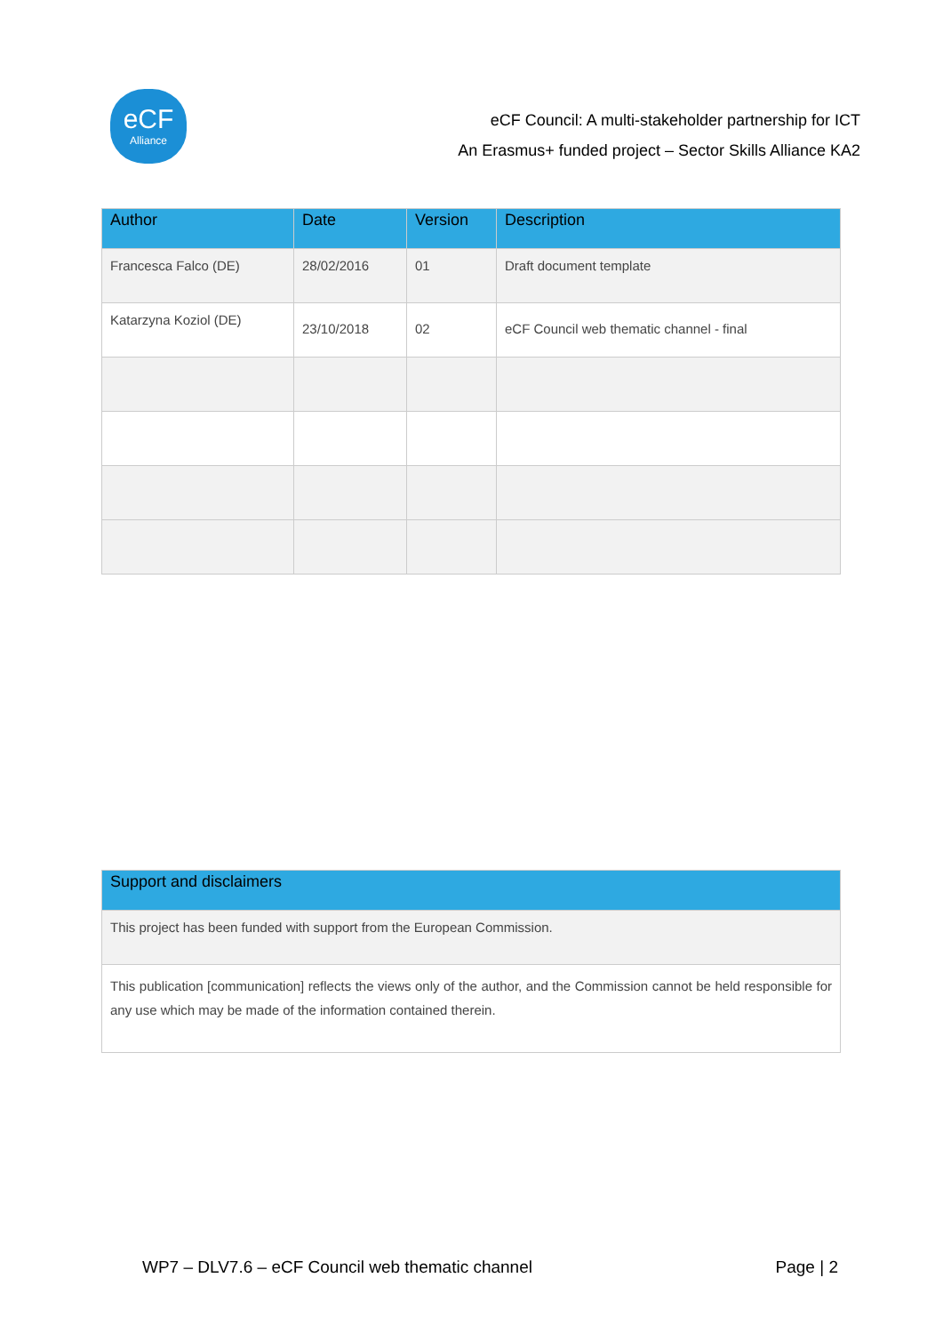eCF
Alliance
eCF Council: A multi-stakeholder partnership for ICT
An Erasmus+ funded project – Sector Skills Alliance KA2
| Author | Date | Version | Description |
| --- | --- | --- | --- |
| Francesca Falco (DE) | 28/02/2016 | 01 | Draft document template |
| Katarzyna Koziol (DE) | 23/10/2018 | 02 | eCF Council web thematic channel - final |
| Support and disclaimers |
| --- |
| This project has been funded with support from the European Commission. |
| This publication [communication] reflects the views only of the author, and the Commission cannot be held responsible for any use which may be made of the information contained therein. |
WP7 – DLV7.6 – eCF Council web thematic channel Page | 2